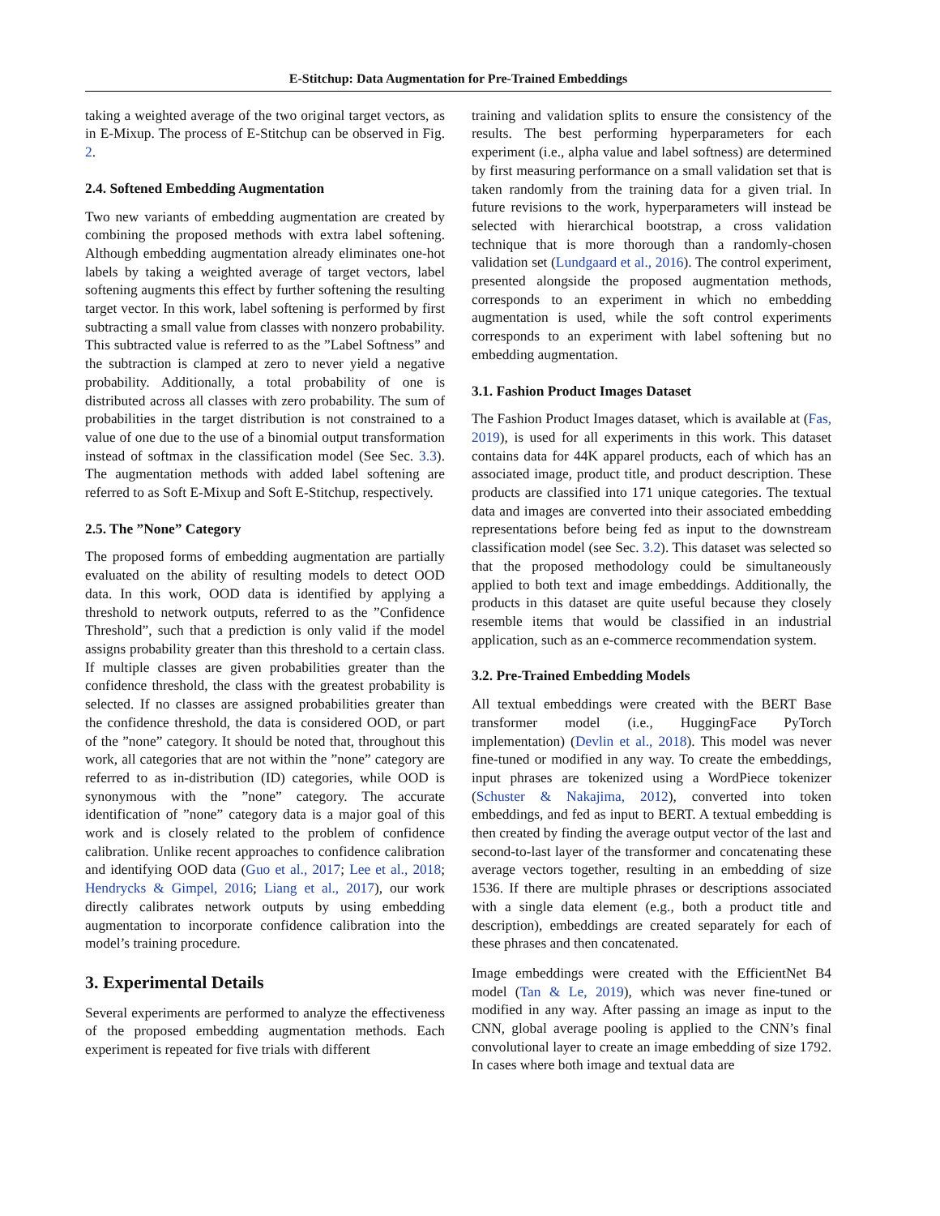E-Stitchup: Data Augmentation for Pre-Trained Embeddings
taking a weighted average of the two original target vectors, as in E-Mixup. The process of E-Stitchup can be observed in Fig. 2.
2.4. Softened Embedding Augmentation
Two new variants of embedding augmentation are created by combining the proposed methods with extra label softening. Although embedding augmentation already eliminates one-hot labels by taking a weighted average of target vectors, label softening augments this effect by further softening the resulting target vector. In this work, label softening is performed by first subtracting a small value from classes with nonzero probability. This subtracted value is referred to as the ”Label Softness” and the subtraction is clamped at zero to never yield a negative probability. Additionally, a total probability of one is distributed across all classes with zero probability. The sum of probabilities in the target distribution is not constrained to a value of one due to the use of a binomial output transformation instead of softmax in the classification model (See Sec. 3.3). The augmentation methods with added label softening are referred to as Soft E-Mixup and Soft E-Stitchup, respectively.
2.5. The ”None” Category
The proposed forms of embedding augmentation are partially evaluated on the ability of resulting models to detect OOD data. In this work, OOD data is identified by applying a threshold to network outputs, referred to as the ”Confidence Threshold”, such that a prediction is only valid if the model assigns probability greater than this threshold to a certain class. If multiple classes are given probabilities greater than the confidence threshold, the class with the greatest probability is selected. If no classes are assigned probabilities greater than the confidence threshold, the data is considered OOD, or part of the ”none” category. It should be noted that, throughout this work, all categories that are not within the ”none” category are referred to as in-distribution (ID) categories, while OOD is synonymous with the ”none” category. The accurate identification of ”none” category data is a major goal of this work and is closely related to the problem of confidence calibration. Unlike recent approaches to confidence calibration and identifying OOD data (Guo et al., 2017; Lee et al., 2018; Hendrycks & Gimpel, 2016; Liang et al., 2017), our work directly calibrates network outputs by using embedding augmentation to incorporate confidence calibration into the model’s training procedure.
3. Experimental Details
Several experiments are performed to analyze the effectiveness of the proposed embedding augmentation methods. Each experiment is repeated for five trials with different
training and validation splits to ensure the consistency of the results. The best performing hyperparameters for each experiment (i.e., alpha value and label softness) are determined by first measuring performance on a small validation set that is taken randomly from the training data for a given trial. In future revisions to the work, hyperparameters will instead be selected with hierarchical bootstrap, a cross validation technique that is more thorough than a randomly-chosen validation set (Lundgaard et al., 2016). The control experiment, presented alongside the proposed augmentation methods, corresponds to an experiment in which no embedding augmentation is used, while the soft control experiments corresponds to an experiment with label softening but no embedding augmentation.
3.1. Fashion Product Images Dataset
The Fashion Product Images dataset, which is available at (Fas, 2019), is used for all experiments in this work. This dataset contains data for 44K apparel products, each of which has an associated image, product title, and product description. These products are classified into 171 unique categories. The textual data and images are converted into their associated embedding representations before being fed as input to the downstream classification model (see Sec. 3.2). This dataset was selected so that the proposed methodology could be simultaneously applied to both text and image embeddings. Additionally, the products in this dataset are quite useful because they closely resemble items that would be classified in an industrial application, such as an e-commerce recommendation system.
3.2. Pre-Trained Embedding Models
All textual embeddings were created with the BERT Base transformer model (i.e., HuggingFace PyTorch implementation) (Devlin et al., 2018). This model was never fine-tuned or modified in any way. To create the embeddings, input phrases are tokenized using a WordPiece tokenizer (Schuster & Nakajima, 2012), converted into token embeddings, and fed as input to BERT. A textual embedding is then created by finding the average output vector of the last and second-to-last layer of the transformer and concatenating these average vectors together, resulting in an embedding of size 1536. If there are multiple phrases or descriptions associated with a single data element (e.g., both a product title and description), embeddings are created separately for each of these phrases and then concatenated.
Image embeddings were created with the EfficientNet B4 model (Tan & Le, 2019), which was never fine-tuned or modified in any way. After passing an image as input to the CNN, global average pooling is applied to the CNN’s final convolutional layer to create an image embedding of size 1792. In cases where both image and textual data are